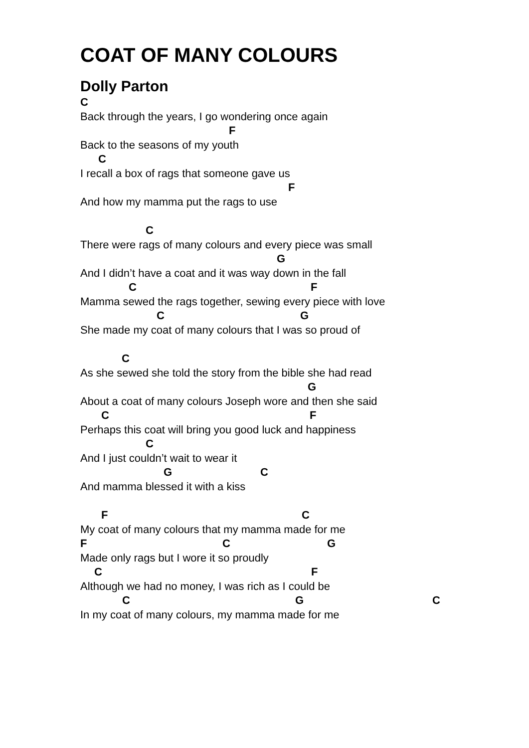COAT OF MANY COLOURS
Dolly Parton
C
Back through the years, I go wondering once again
F
Back to the seasons of my youth
C
I recall a box of rags that someone gave us
F
And how my mamma put the rags to use
C
There were rags of many colours and every piece was small
G
And I didn’t have a coat and it was way down in the fall
C F
Mamma sewed the rags together, sewing every piece with love
C G
She made my coat of many colours that I was so proud of
C
As she sewed she told the story from the bible she had read
G
About a coat of many colours Joseph wore and then she said
C F
Perhaps this coat will bring you good luck and happiness
C
And I just couldn’t wait to wear it
G C
And mamma blessed it with a kiss
F C
My coat of many colours that my mamma made for me
F C G
Made only rags but I wore it so proudly
C F
Although we had no money, I was rich as I could be
C G C
In my coat of many colours, my mamma made for me